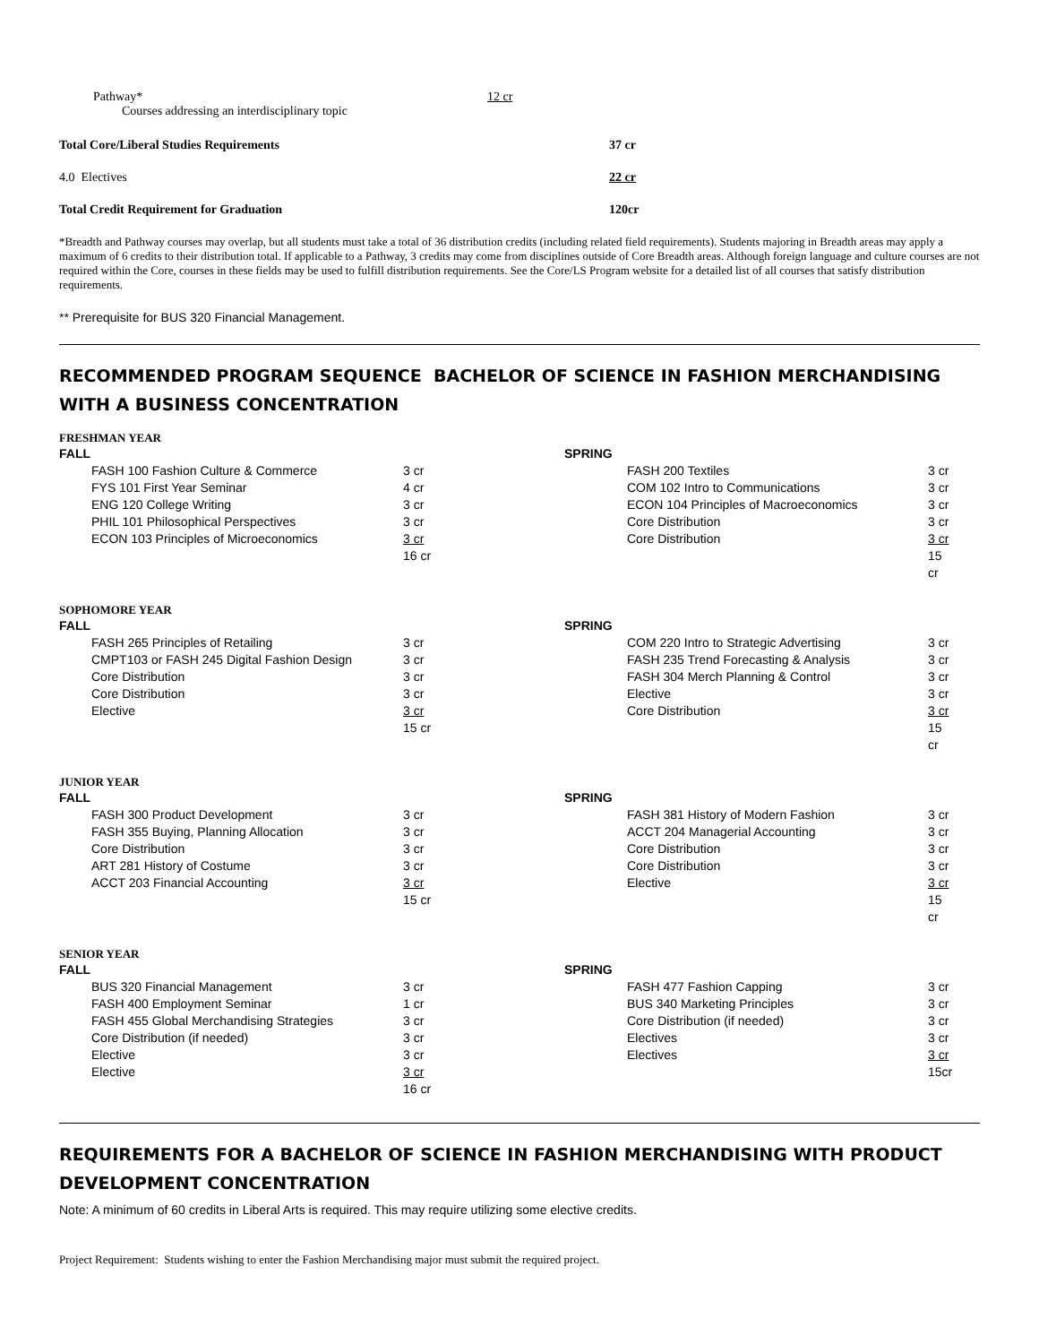| Pathway* Courses addressing an interdisciplinary topic | 12 cr |
| Total Core/Liberal Studies Requirements | 37 cr |
| 4.0 Electives | 22 cr |
| Total Credit Requirement for Graduation | 120cr |
*Breadth and Pathway courses may overlap, but all students must take a total of 36 distribution credits (including related field requirements). Students majoring in Breadth areas may apply a maximum of 6 credits to their distribution total. If applicable to a Pathway, 3 credits may come from disciplines outside of Core Breadth areas. Although foreign language and culture courses are not required within the Core, courses in these fields may be used to fulfill distribution requirements. See the Core/LS Program website for a detailed list of all courses that satisfy distribution requirements.
** Prerequisite for BUS 320 Financial Management.
RECOMMENDED PROGRAM SEQUENCE BACHELOR OF SCIENCE IN FASHION MERCHANDISING WITH A BUSINESS CONCENTRATION
FRESHMAN YEAR
| FALL | | SPRING | |
| FASH 100 Fashion Culture & Commerce | 3 cr | FASH 200 Textiles | 3 cr |
| FYS 101 First Year Seminar | 4 cr | COM 102 Intro to Communications | 3 cr |
| ENG 120 College Writing | 3 cr | ECON 104 Principles of Macroeconomics | 3 cr |
| PHIL 101 Philosophical Perspectives | 3 cr | Core Distribution | 3 cr |
| ECON 103 Principles of Microeconomics | 3 cr | Core Distribution | 3 cr |
| | 16 cr | | 15 cr |
SOPHOMORE YEAR
| FALL | | SPRING | |
| FASH 265 Principles of Retailing | 3 cr | COM 220 Intro to Strategic Advertising | 3 cr |
| CMPT103 or FASH 245 Digital Fashion Design | 3 cr | FASH 235 Trend Forecasting & Analysis | 3 cr |
| Core Distribution | 3 cr | FASH 304 Merch Planning & Control | 3 cr |
| Core Distribution | 3 cr | Elective | 3 cr |
| Elective | 3 cr | Core Distribution | 3 cr |
| | 15 cr | | 15 cr |
JUNIOR YEAR
| FALL | | SPRING | |
| FASH 300 Product Development | 3 cr | FASH 381 History of Modern Fashion | 3 cr |
| FASH 355 Buying, Planning Allocation | 3 cr | ACCT 204 Managerial Accounting | 3 cr |
| Core Distribution | 3 cr | Core Distribution | 3 cr |
| ART 281 History of Costume | 3 cr | Core Distribution | 3 cr |
| ACCT 203 Financial Accounting | 3 cr | Elective | 3 cr |
| | 15 cr | | 15 cr |
SENIOR YEAR
| FALL | | SPRING | |
| BUS 320 Financial Management | 3 cr | FASH 477 Fashion Capping | 3 cr |
| FASH 400 Employment Seminar | 1 cr | BUS 340 Marketing Principles | 3 cr |
| FASH 455 Global Merchandising Strategies | 3 cr | Core Distribution (if needed) | 3 cr |
| Core Distribution (if needed) | 3 cr | Electives | 3 cr |
| Elective | 3 cr | Electives | 3 cr |
| Elective | 3 cr | | 15cr |
| | 16 cr | | |
REQUIREMENTS FOR A BACHELOR OF SCIENCE IN FASHION MERCHANDISING WITH PRODUCT DEVELOPMENT CONCENTRATION
Note: A minimum of 60 credits in Liberal Arts is required. This may require utilizing some elective credits.
Project Requirement: Students wishing to enter the Fashion Merchandising major must submit the required project.